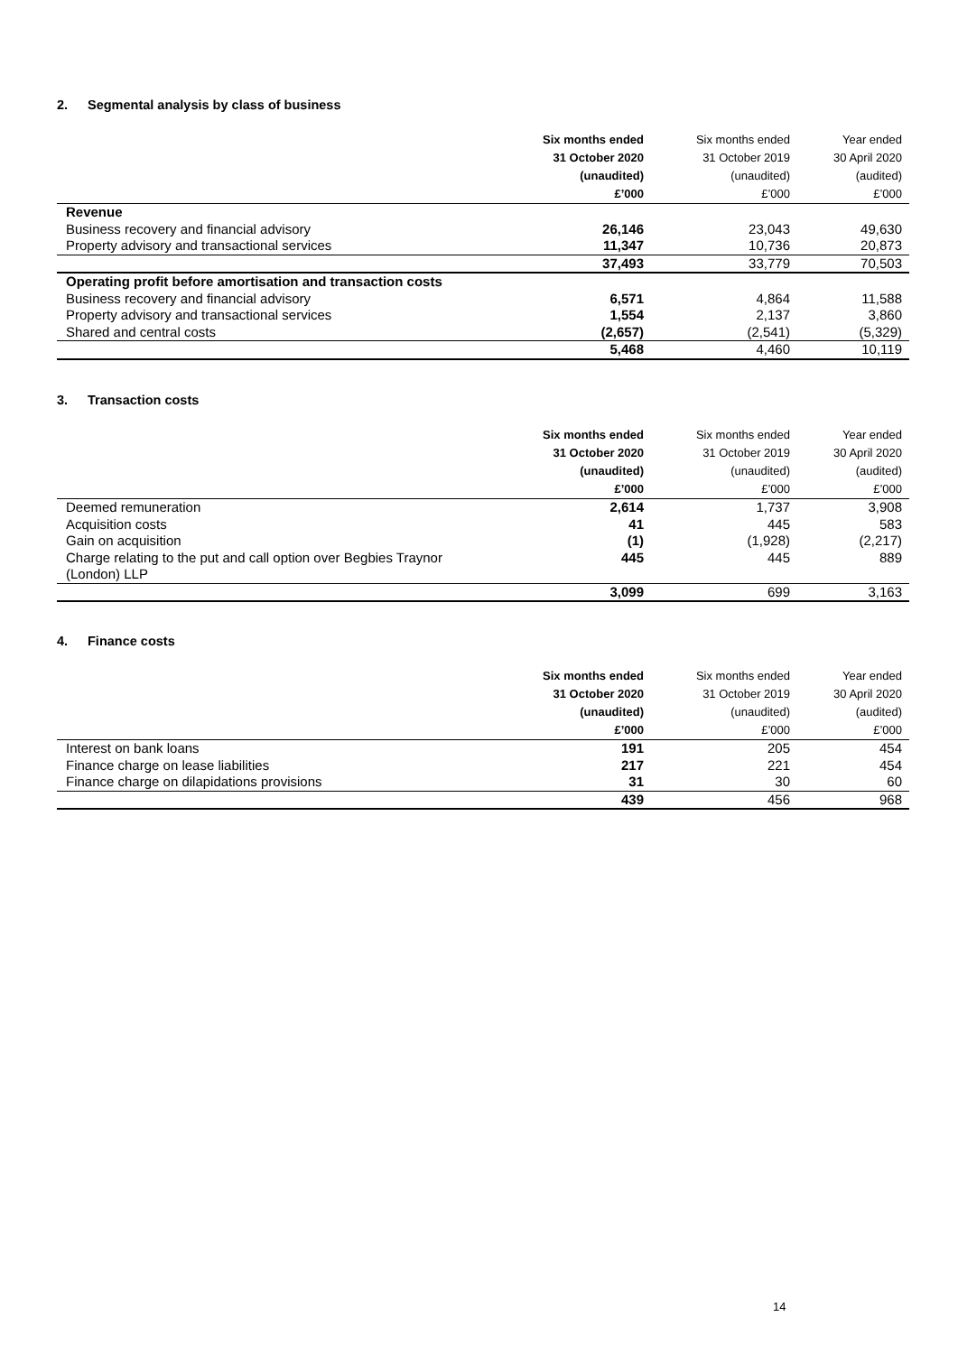2. Segmental analysis by class of business
| | Six months ended | Six months ended | Year ended |
| --- | --- | --- | --- |
| | 31 October 2020 | 31 October 2019 | 30 April 2020 |
| | (unaudited) | (unaudited) | (audited) |
| | £’000 | £’000 | £’000 |
| Revenue | | | |
| Business recovery and financial advisory | 26,146 | 23,043 | 49,630 |
| Property advisory and transactional services | 11,347 | 10,736 | 20,873 |
| | 37,493 | 33,779 | 70,503 |
| Operating profit before amortisation and transaction costs | | | |
| Business recovery and financial advisory | 6,571 | 4,864 | 11,588 |
| Property advisory and transactional services | 1,554 | 2,137 | 3,860 |
| Shared and central costs | (2,657) | (2,541) | (5,329) |
| | 5,468 | 4,460 | 10,119 |
3. Transaction costs
| | Six months ended | Six months ended | Year ended |
| --- | --- | --- | --- |
| | 31 October 2020 | 31 October 2019 | 30 April 2020 |
| | (unaudited) | (unaudited) | (audited) |
| | £’000 | £’000 | £’000 |
| Deemed remuneration | 2,614 | 1,737 | 3,908 |
| Acquisition costs | 41 | 445 | 583 |
| Gain on acquisition | (1) | (1,928) | (2,217) |
| Charge relating to the put and call option over Begbies Traynor (London) LLP | 445 | 445 | 889 |
| | 3,099 | 699 | 3,163 |
4. Finance costs
| | Six months ended | Six months ended | Year ended |
| --- | --- | --- | --- |
| | 31 October 2020 | 31 October 2019 | 30 April 2020 |
| | (unaudited) | (unaudited) | (audited) |
| | £’000 | £’000 | £’000 |
| Interest on bank loans | 191 | 205 | 454 |
| Finance charge on lease liabilities | 217 | 221 | 454 |
| Finance charge on dilapidations provisions | 31 | 30 | 60 |
| | 439 | 456 | 968 |
14